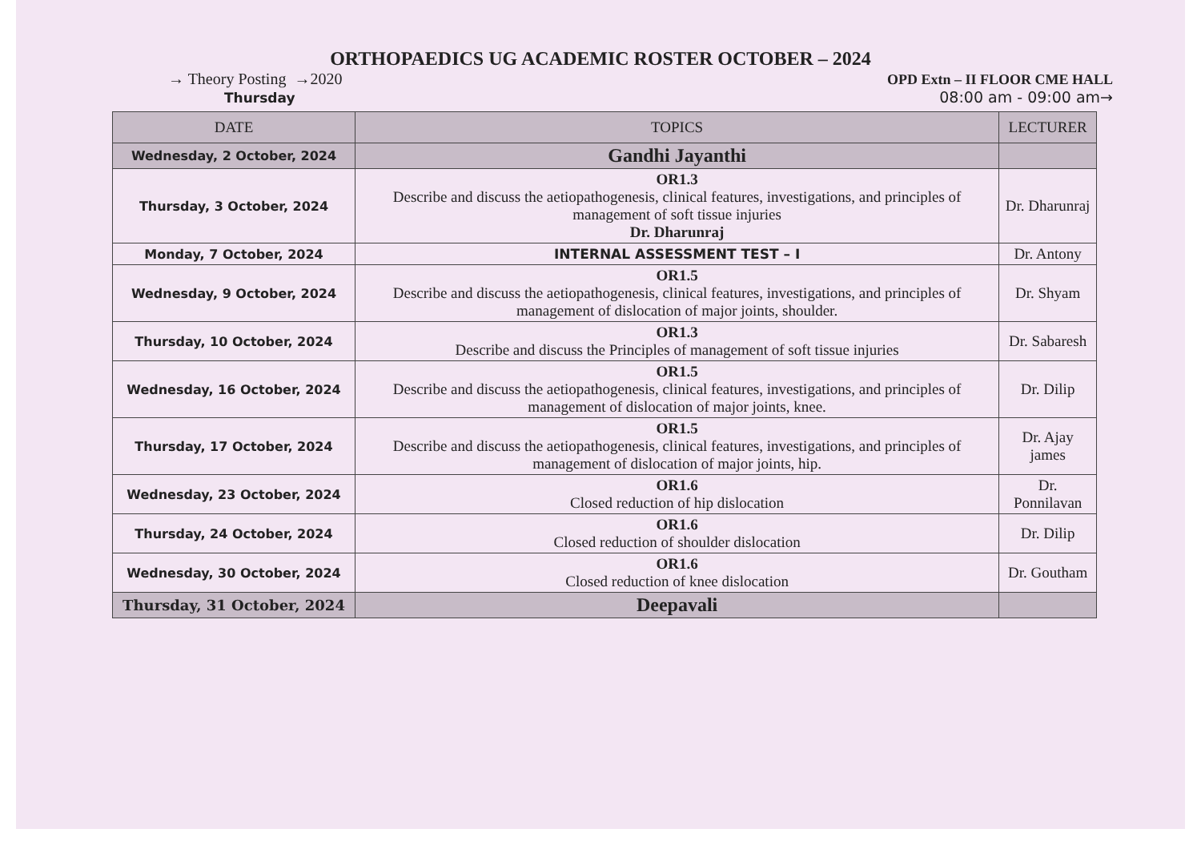ORTHOPAEDICS UG ACADEMIC ROSTER OCTOBER – 2024
→ Theory Posting →2020
Thursday
OPD Extn – II FLOOR CME HALL
08:00 am - 09:00 am→
| DATE | TOPICS | LECTURER |
| --- | --- | --- |
| Wednesday, 2 October, 2024 | Gandhi Jayanthi | |
| Thursday, 3 October, 2024 | OR1.3 Describe and discuss the aetiopathogenesis, clinical features, investigations, and principles of management of soft tissue injuries Dr. Dharunraj | Dr. Dharunraj |
| Monday, 7 October, 2024 | INTERNAL ASSESSMENT TEST – I | Dr. Antony |
| Wednesday, 9 October, 2024 | OR1.5 Describe and discuss the aetiopathogenesis, clinical features, investigations, and principles of management of dislocation of major joints, shoulder. | Dr. Shyam |
| Thursday, 10 October, 2024 | OR1.3 Describe and discuss the Principles of management of soft tissue injuries | Dr. Sabaresh |
| Wednesday, 16 October, 2024 | OR1.5 Describe and discuss the aetiopathogenesis, clinical features, investigations, and principles of management of dislocation of major joints, knee. | Dr. Dilip |
| Thursday, 17 October, 2024 | OR1.5 Describe and discuss the aetiopathogenesis, clinical features, investigations, and principles of management of dislocation of major joints, hip. | Dr. Ajay james |
| Wednesday, 23 October, 2024 | OR1.6 Closed reduction of hip dislocation | Dr. Ponnilavan |
| Thursday, 24 October, 2024 | OR1.6 Closed reduction of shoulder dislocation | Dr. Dilip |
| Wednesday, 30 October, 2024 | OR1.6 Closed reduction of knee dislocation | Dr. Goutham |
| Thursday, 31 October, 2024 | Deepavali | |